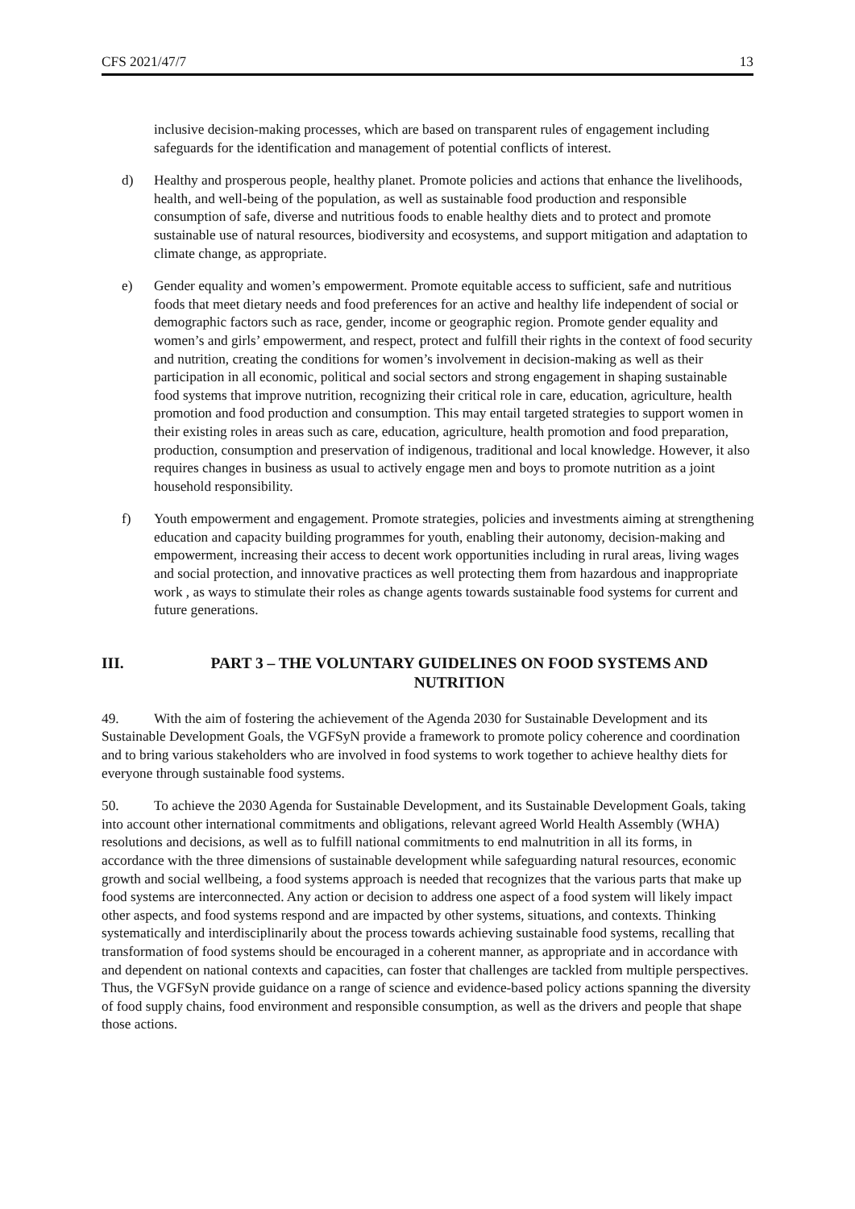CFS 2021/47/7 13
inclusive decision-making processes, which are based on transparent rules of engagement including safeguards for the identification and management of potential conflicts of interest.
d) Healthy and prosperous people, healthy planet. Promote policies and actions that enhance the livelihoods, health, and well-being of the population, as well as sustainable food production and responsible consumption of safe, diverse and nutritious foods to enable healthy diets and to protect and promote sustainable use of natural resources, biodiversity and ecosystems, and support mitigation and adaptation to climate change, as appropriate.
e) Gender equality and women’s empowerment. Promote equitable access to sufficient, safe and nutritious foods that meet dietary needs and food preferences for an active and healthy life independent of social or demographic factors such as race, gender, income or geographic region. Promote gender equality and women’s and girls’ empowerment, and respect, protect and fulfill their rights in the context of food security and nutrition, creating the conditions for women’s involvement in decision-making as well as their participation in all economic, political and social sectors and strong engagement in shaping sustainable food systems that improve nutrition, recognizing their critical role in care, education, agriculture, health promotion and food production and consumption. This may entail targeted strategies to support women in their existing roles in areas such as care, education, agriculture, health promotion and food preparation, production, consumption and preservation of indigenous, traditional and local knowledge. However, it also requires changes in business as usual to actively engage men and boys to promote nutrition as a joint household responsibility.
f) Youth empowerment and engagement. Promote strategies, policies and investments aiming at strengthening education and capacity building programmes for youth, enabling their autonomy, decision-making and empowerment, increasing their access to decent work opportunities including in rural areas, living wages and social protection, and innovative practices as well protecting them from hazardous and inappropriate work , as ways to stimulate their roles as change agents towards sustainable food systems for current and future generations.
III. PART 3 – THE VOLUNTARY GUIDELINES ON FOOD SYSTEMS AND NUTRITION
49. With the aim of fostering the achievement of the Agenda 2030 for Sustainable Development and its Sustainable Development Goals, the VGFSyN provide a framework to promote policy coherence and coordination and to bring various stakeholders who are involved in food systems to work together to achieve healthy diets for everyone through sustainable food systems.
50. To achieve the 2030 Agenda for Sustainable Development, and its Sustainable Development Goals, taking into account other international commitments and obligations, relevant agreed World Health Assembly (WHA) resolutions and decisions, as well as to fulfill national commitments to end malnutrition in all its forms, in accordance with the three dimensions of sustainable development while safeguarding natural resources, economic growth and social wellbeing, a food systems approach is needed that recognizes that the various parts that make up food systems are interconnected. Any action or decision to address one aspect of a food system will likely impact other aspects, and food systems respond and are impacted by other systems, situations, and contexts. Thinking systematically and interdisciplinarily about the process towards achieving sustainable food systems, recalling that transformation of food systems should be encouraged in a coherent manner, as appropriate and in accordance with and dependent on national contexts and capacities, can foster that challenges are tackled from multiple perspectives. Thus, the VGFSyN provide guidance on a range of science and evidence-based policy actions spanning the diversity of food supply chains, food environment and responsible consumption, as well as the drivers and people that shape those actions.